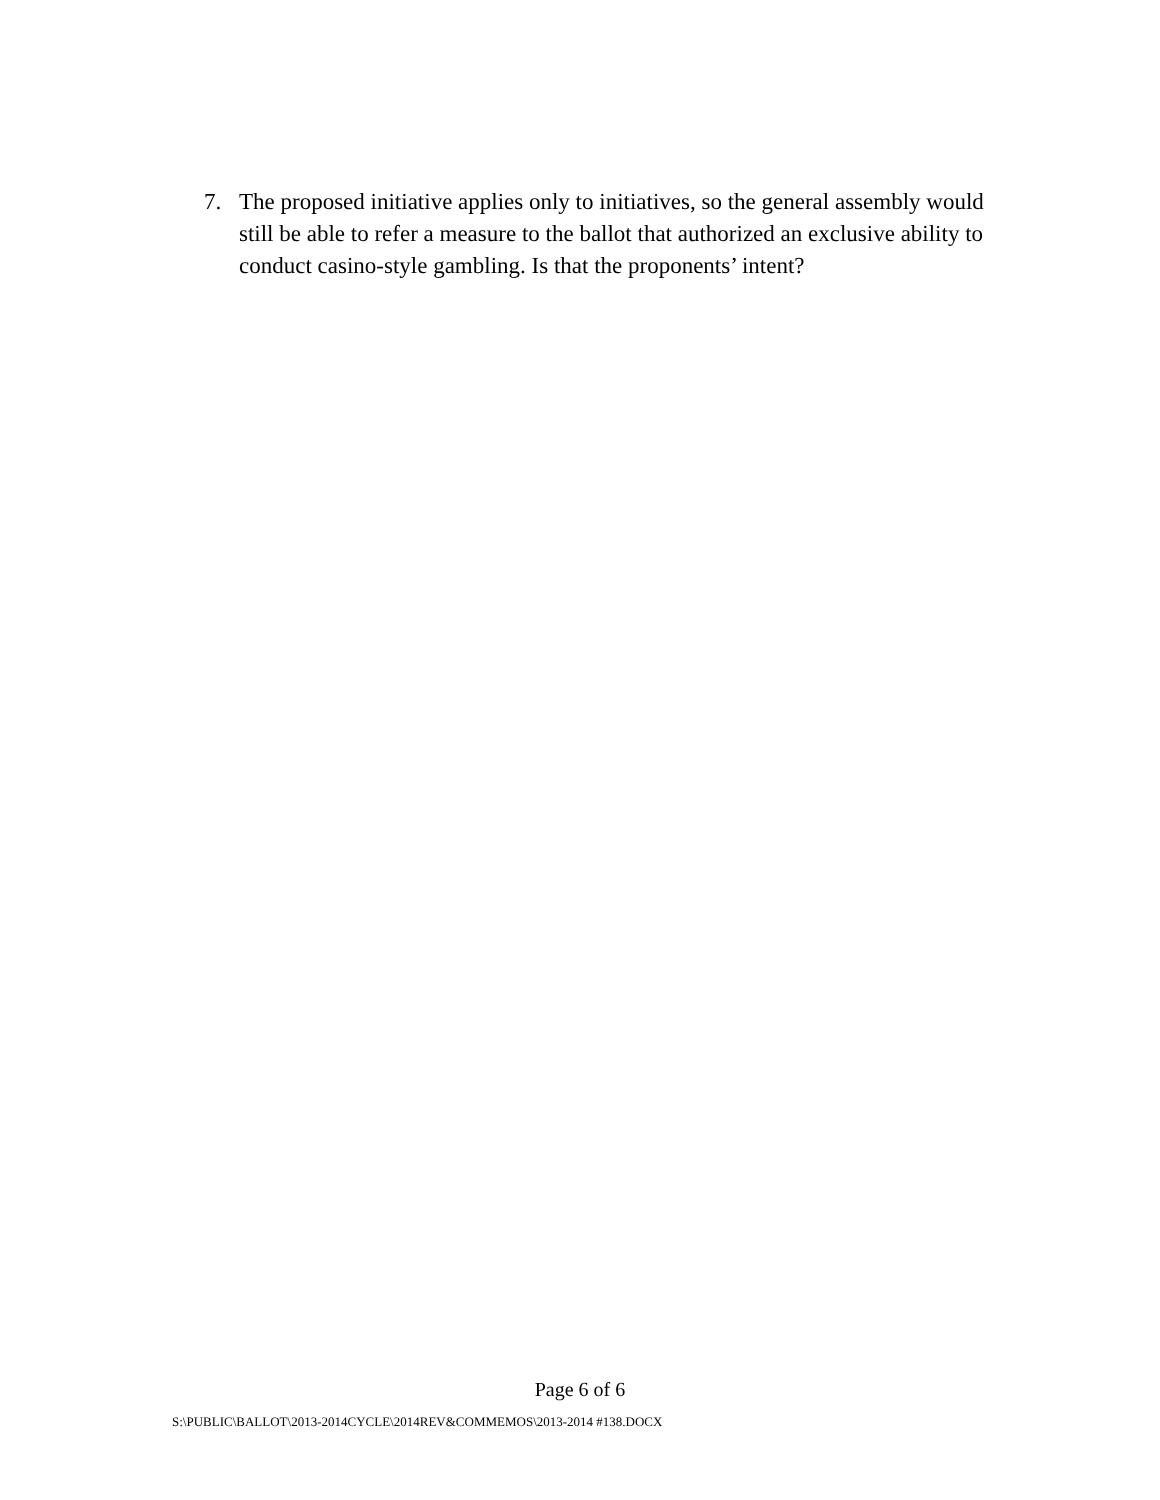7. The proposed initiative applies only to initiatives, so the general assembly would still be able to refer a measure to the ballot that authorized an exclusive ability to conduct casino-style gambling. Is that the proponents’ intent?
Page 6 of 6
S:\PUBLIC\BALLOT\2013-2014CYCLE\2014REV&COMMEMOS\2013-2014 #138.DOCX